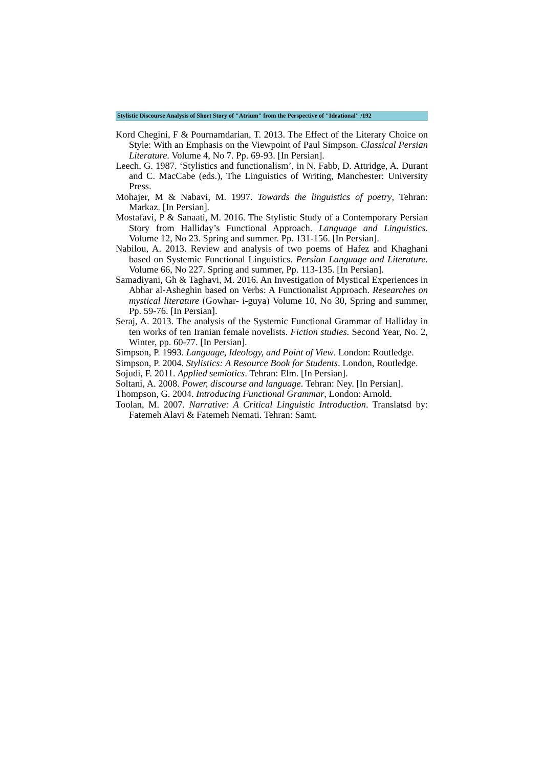Stylistic Discourse Analysis of Short Story of "Atrium" from the Perspective of "Ideational" /192
Kord Chegini, F & Pournamdarian, T. 2013. The Effect of the Literary Choice on Style: With an Emphasis on the Viewpoint of Paul Simpson. Classical Persian Literature. Volume 4, No 7. Pp. 69-93. [In Persian].
Leech, G. 1987. ‘Stylistics and functionalism’, in N. Fabb, D. Attridge, A. Durant and C. MacCabe (eds.), The Linguistics of Writing, Manchester: University Press.
Mohajer, M & Nabavi, M. 1997. Towards the linguistics of poetry, Tehran: Markaz. [In Persian].
Mostafavi, P & Sanaati, M. 2016. The Stylistic Study of a Contemporary Persian Story from Halliday’s Functional Approach. Language and Linguistics. Volume 12, No 23. Spring and summer. Pp. 131-156. [In Persian].
Nabilou, A. 2013. Review and analysis of two poems of Hafez and Khaghani based on Systemic Functional Linguistics. Persian Language and Literature. Volume 66, No 227. Spring and summer, Pp. 113-135. [In Persian].
Samadiyani, Gh & Taghavi, M. 2016. An Investigation of Mystical Experiences in Abhar al-Asheghin based on Verbs: A Functionalist Approach. Researches on mystical literature (Gowhar- i-guya) Volume 10, No 30, Spring and summer, Pp. 59-76. [In Persian].
Seraj, A. 2013. The analysis of the Systemic Functional Grammar of Halliday in ten works of ten Iranian female novelists. Fiction studies. Second Year, No. 2, Winter, pp. 60-77. [In Persian].
Simpson, P. 1993. Language, Ideology, and Point of View. London: Routledge.
Simpson, P. 2004. Stylistics: A Resource Book for Students. London, Routledge.
Sojudi, F. 2011. Applied semiotics. Tehran: Elm. [In Persian].
Soltani, A. 2008. Power, discourse and language. Tehran: Ney. [In Persian].
Thompson, G. 2004. Introducing Functional Grammar, London: Arnold.
Toolan, M. 2007. Narrative: A Critical Linguistic Introduction. Translatsd by: Fatemeh Alavi & Fatemeh Nemati. Tehran: Samt.